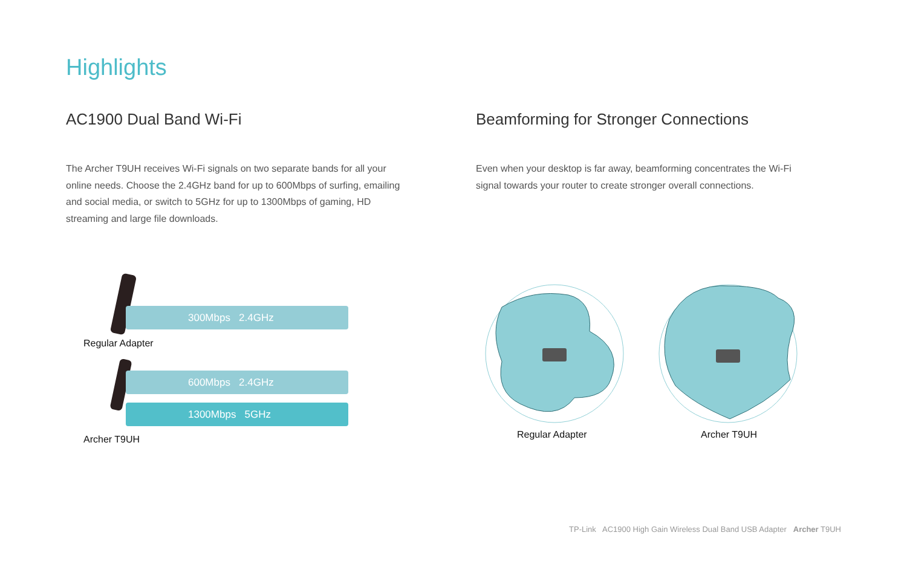Highlights
AC1900 Dual Band Wi-Fi
The Archer T9UH receives Wi-Fi signals on two separate bands for all your online needs. Choose the 2.4GHz band for up to 600Mbps of surfing, emailing and social media, or switch to 5GHz for up to 1300Mbps of gaming, HD streaming and large file downloads.
Beamforming for Stronger Connections
Even when your desktop is far away, beamforming concentrates the Wi-Fi signal towards your router to create stronger overall connections.
300Mbps 2.4GHz
Regular Adapter
600Mbps 2.4GHz
1300Mbps 5GHz
Archer T9UH Regular Adapter Archer T9UH
TP-Link AC1900 High Gain Wireless Dual Band USB Adapter Archer T9UH